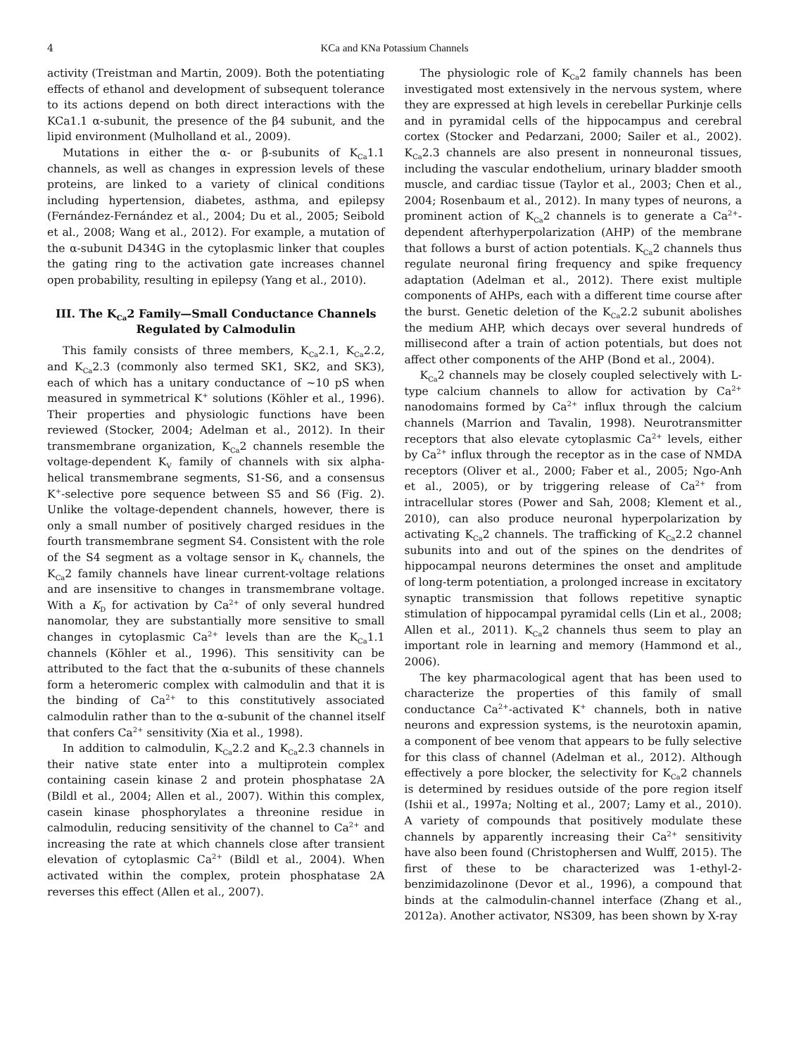4 KCa and KNa Potassium Channels
activity (Treistman and Martin, 2009). Both the potentiating effects of ethanol and development of subsequent tolerance to its actions depend on both direct interactions with the KCa1.1 α-subunit, the presence of the β4 subunit, and the lipid environment (Mulholland et al., 2009).
Mutations in either the α- or β-subunits of K<sub>Ca</sub>1.1 channels, as well as changes in expression levels of these proteins, are linked to a variety of clinical conditions including hypertension, diabetes, asthma, and epilepsy (Fernández-Fernández et al., 2004; Du et al., 2005; Seibold et al., 2008; Wang et al., 2012). For example, a mutation of the α-subunit D434G in the cytoplasmic linker that couples the gating ring to the activation gate increases channel open probability, resulting in epilepsy (Yang et al., 2010).
III. The K<sub>Ca</sub>2 Family—Small Conductance Channels Regulated by Calmodulin
This family consists of three members, K<sub>Ca</sub>2.1, K<sub>Ca</sub>2.2, and K<sub>Ca</sub>2.3 (commonly also termed SK1, SK2, and SK3), each of which has a unitary conductance of ~10 pS when measured in symmetrical K<sup>+</sup> solutions (Köhler et al., 1996). Their properties and physiologic functions have been reviewed (Stocker, 2004; Adelman et al., 2012). In their transmembrane organization, K<sub>Ca</sub>2 channels resemble the voltage-dependent K<sub>V</sub> family of channels with six alpha-helical transmembrane segments, S1-S6, and a consensus K<sup>+</sup>-selective pore sequence between S5 and S6 (Fig. 2). Unlike the voltage-dependent channels, however, there is only a small number of positively charged residues in the fourth transmembrane segment S4. Consistent with the role of the S4 segment as a voltage sensor in K<sub>V</sub> channels, the K<sub>Ca</sub>2 family channels have linear current-voltage relations and are insensitive to changes in transmembrane voltage. With a K<sub>D</sub> for activation by Ca<sup>2+</sup> of only several hundred nanomolar, they are substantially more sensitive to small changes in cytoplasmic Ca<sup>2+</sup> levels than are the K<sub>Ca</sub>1.1 channels (Köhler et al., 1996). This sensitivity can be attributed to the fact that the α-subunits of these channels form a heteromeric complex with calmodulin and that it is the binding of Ca<sup>2+</sup> to this constitutively associated calmodulin rather than to the α-subunit of the channel itself that confers Ca<sup>2+</sup> sensitivity (Xia et al., 1998).
In addition to calmodulin, K<sub>Ca</sub>2.2 and K<sub>Ca</sub>2.3 channels in their native state enter into a multiprotein complex containing casein kinase 2 and protein phosphatase 2A (Bildl et al., 2004; Allen et al., 2007). Within this complex, casein kinase phosphorylates a threonine residue in calmodulin, reducing sensitivity of the channel to Ca<sup>2+</sup> and increasing the rate at which channels close after transient elevation of cytoplasmic Ca<sup>2+</sup> (Bildl et al., 2004). When activated within the complex, protein phosphatase 2A reverses this effect (Allen et al., 2007).
The physiologic role of K<sub>Ca</sub>2 family channels has been investigated most extensively in the nervous system, where they are expressed at high levels in cerebellar Purkinje cells and in pyramidal cells of the hippocampus and cerebral cortex (Stocker and Pedarzani, 2000; Sailer et al., 2002). K<sub>Ca</sub>2.3 channels are also present in nonneuronal tissues, including the vascular endothelium, urinary bladder smooth muscle, and cardiac tissue (Taylor et al., 2003; Chen et al., 2004; Rosenbaum et al., 2012). In many types of neurons, a prominent action of K<sub>Ca</sub>2 channels is to generate a Ca<sup>2+</sup>-dependent afterhyperpolarization (AHP) of the membrane that follows a burst of action potentials. K<sub>Ca</sub>2 channels thus regulate neuronal firing frequency and spike frequency adaptation (Adelman et al., 2012). There exist multiple components of AHPs, each with a different time course after the burst. Genetic deletion of the K<sub>Ca</sub>2.2 subunit abolishes the medium AHP, which decays over several hundreds of millisecond after a train of action potentials, but does not affect other components of the AHP (Bond et al., 2004).
K<sub>Ca</sub>2 channels may be closely coupled selectively with L-type calcium channels to allow for activation by Ca<sup>2+</sup> nanodomains formed by Ca<sup>2+</sup> influx through the calcium channels (Marrion and Tavalin, 1998). Neurotransmitter receptors that also elevate cytoplasmic Ca<sup>2+</sup> levels, either by Ca<sup>2+</sup> influx through the receptor as in the case of NMDA receptors (Oliver et al., 2000; Faber et al., 2005; Ngo-Anh et al., 2005), or by triggering release of Ca<sup>2+</sup> from intracellular stores (Power and Sah, 2008; Klement et al., 2010), can also produce neuronal hyperpolarization by activating K<sub>Ca</sub>2 channels. The trafficking of K<sub>Ca</sub>2.2 channel subunits into and out of the spines on the dendrites of hippocampal neurons determines the onset and amplitude of long-term potentiation, a prolonged increase in excitatory synaptic transmission that follows repetitive synaptic stimulation of hippocampal pyramidal cells (Lin et al., 2008; Allen et al., 2011). K<sub>Ca</sub>2 channels thus seem to play an important role in learning and memory (Hammond et al., 2006).
The key pharmacological agent that has been used to characterize the properties of this family of small conductance Ca<sup>2+</sup>-activated K<sup>+</sup> channels, both in native neurons and expression systems, is the neurotoxin apamin, a component of bee venom that appears to be fully selective for this class of channel (Adelman et al., 2012). Although effectively a pore blocker, the selectivity for K<sub>Ca</sub>2 channels is determined by residues outside of the pore region itself (Ishii et al., 1997a; Nolting et al., 2007; Lamy et al., 2010). A variety of compounds that positively modulate these channels by apparently increasing their Ca<sup>2+</sup> sensitivity have also been found (Christophersen and Wulff, 2015). The first of these to be characterized was 1-ethyl-2-benzimidazolinone (Devor et al., 1996), a compound that binds at the calmodulin-channel interface (Zhang et al., 2012a). Another activator, NS309, has been shown by X-ray